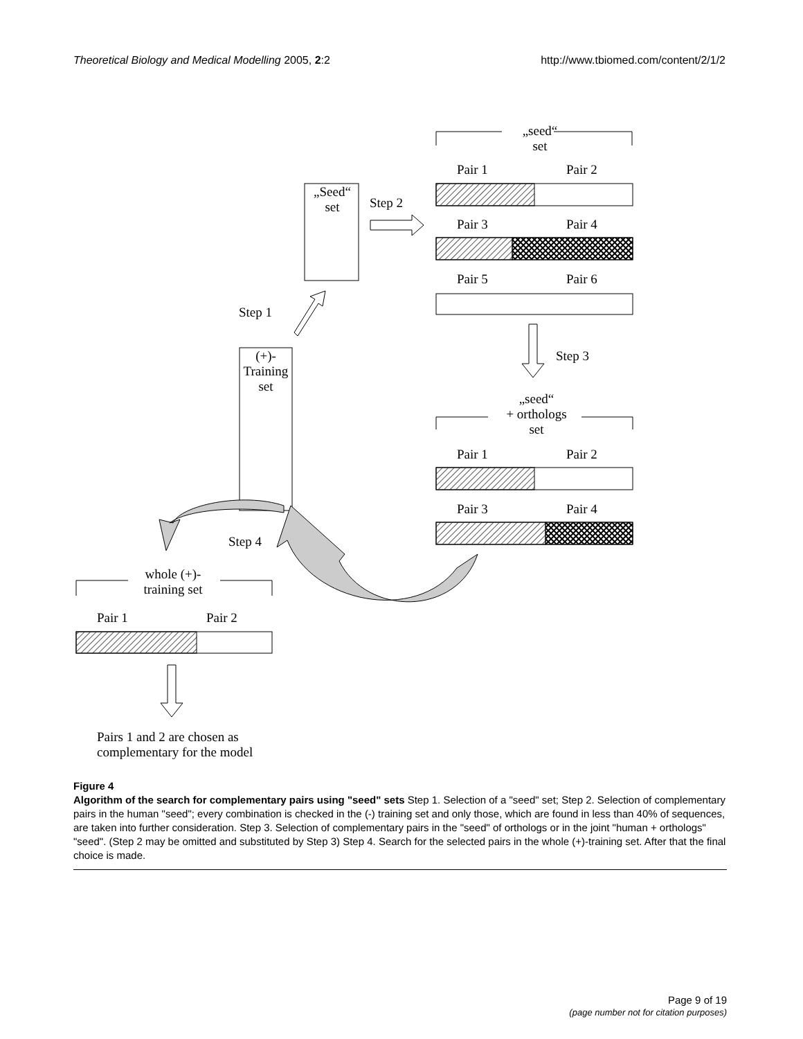Theoretical Biology and Medical Modelling 2005, 2:2 http://www.tbiomed.com/content/2/1/2
„seed“
set
Pair 1 Pair 2
„Seed“
set
Step 2
Pair 3 Pair 4
Pair 5 Pair 6
Step 1
Step 3
(+)-
Training
set
„seed“
+ orthologs
set
Pair 1 Pair 2
Pair 3 Pair 4
Step 4
whole (+)-
training set
Pair 1 Pair 2
Pairs 1 and 2 are chosen as
complementary for the model
Figure 4
Algorithm of the search for complementary pairs using "seed" sets Step 1. Selection of a "seed" set; Step 2. Selection of complementary pairs in the human "seed"; every combination is checked in the (-) training set and only those, which are found in less than 40% of sequences, are taken into further consideration. Step 3. Selection of complementary pairs in the "seed" of orthologs or in the joint "human + orthologs" "seed". (Step 2 may be omitted and substituted by Step 3) Step 4. Search for the selected pairs in the whole (+)-training set. After that the final choice is made.
Page 9 of 19
(page number not for citation purposes)